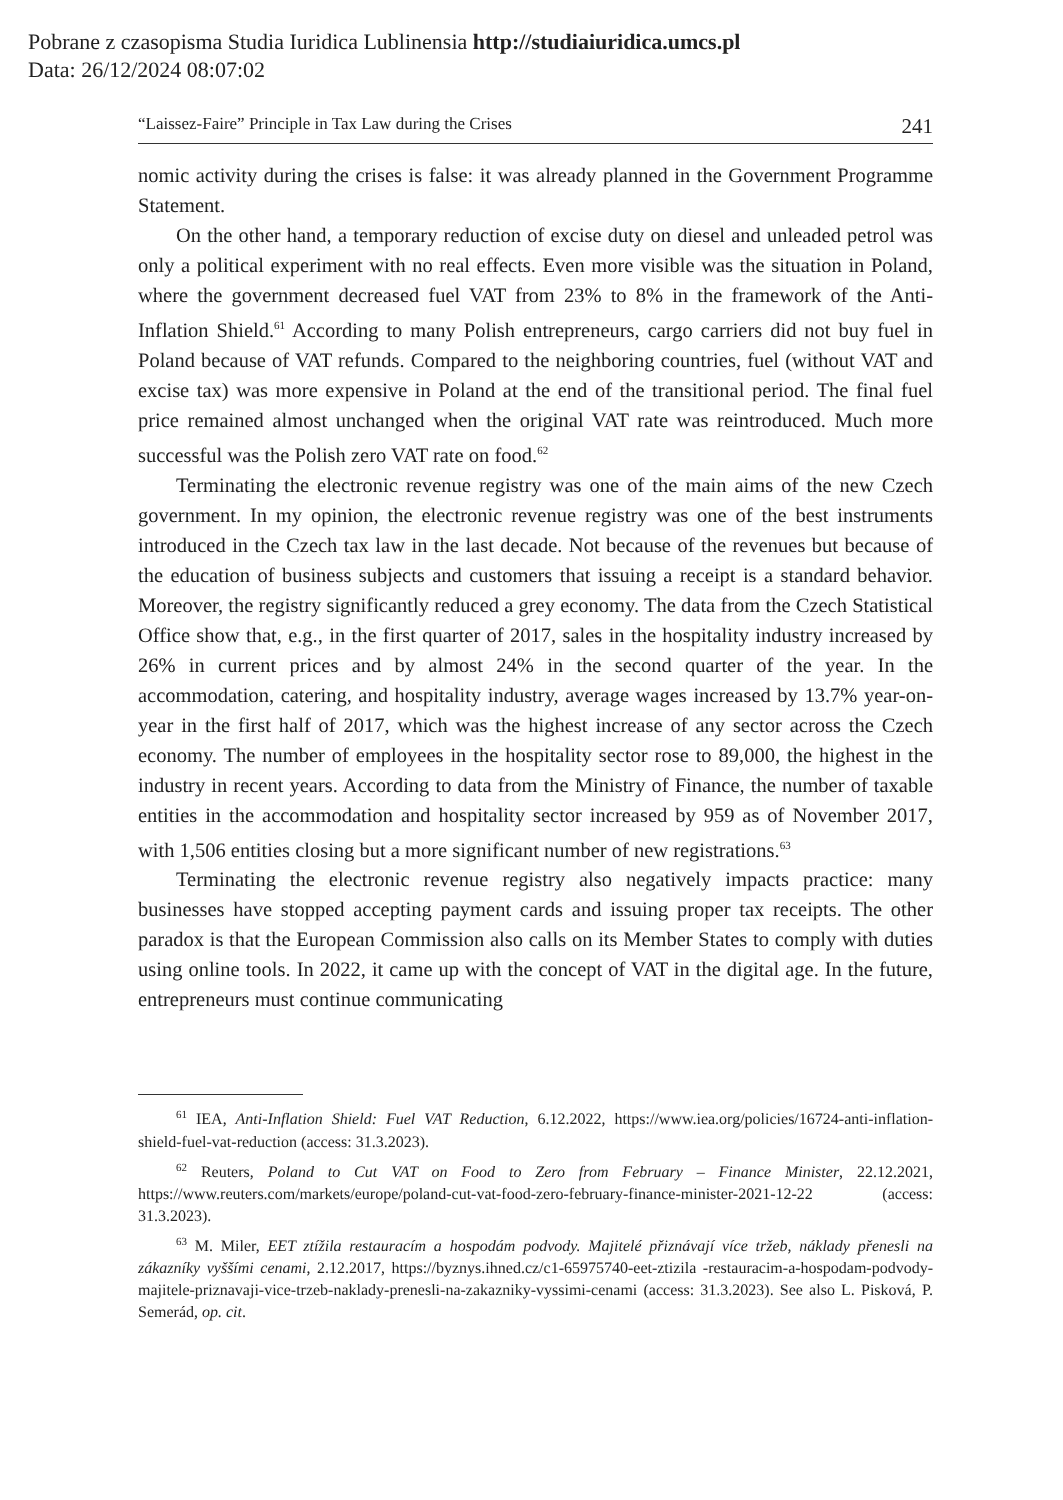Pobrane z czasopisma Studia Iuridica Lublinensia http://studiaiuridica.umcs.pl
Data: 26/12/2024 08:07:02
“Laissez-Faire” Principle in Tax Law during the Crises 241
nomic activity during the crises is false: it was already planned in the Government Programme Statement.
On the other hand, a temporary reduction of excise duty on diesel and unleaded petrol was only a political experiment with no real effects. Even more visible was the situation in Poland, where the government decreased fuel VAT from 23% to 8% in the framework of the Anti-Inflation Shield.<sup>61</sup> According to many Polish entrepreneurs, cargo carriers did not buy fuel in Poland because of VAT refunds. Compared to the neighboring countries, fuel (without VAT and excise tax) was more expensive in Poland at the end of the transitional period. The final fuel price remained almost unchanged when the original VAT rate was reintroduced. Much more successful was the Polish zero VAT rate on food.<sup>62</sup>
Terminating the electronic revenue registry was one of the main aims of the new Czech government. In my opinion, the electronic revenue registry was one of the best instruments introduced in the Czech tax law in the last decade. Not because of the revenues but because of the education of business subjects and customers that issuing a receipt is a standard behavior. Moreover, the registry significantly reduced a grey economy. The data from the Czech Statistical Office show that, e.g., in the first quarter of 2017, sales in the hospitality industry increased by 26% in current prices and by almost 24% in the second quarter of the year. In the accommodation, catering, and hospitality industry, average wages increased by 13.7% year-on-year in the first half of 2017, which was the highest increase of any sector across the Czech economy. The number of employees in the hospitality sector rose to 89,000, the highest in the industry in recent years. According to data from the Ministry of Finance, the number of taxable entities in the accommodation and hospitality sector increased by 959 as of November 2017, with 1,506 entities closing but a more significant number of new registrations.<sup>63</sup>
Terminating the electronic revenue registry also negatively impacts practice: many businesses have stopped accepting payment cards and issuing proper tax receipts. The other paradox is that the European Commission also calls on its Member States to comply with duties using online tools. In 2022, it came up with the concept of VAT in the digital age. In the future, entrepreneurs must continue communicating
<sup>61</sup> IEA, Anti-Inflation Shield: Fuel VAT Reduction, 6.12.2022, https://www.iea.org/policies/16724-anti-inflation-shield-fuel-vat-reduction (access: 31.3.2023).
<sup>62</sup> Reuters, Poland to Cut VAT on Food to Zero from February – Finance Minister, 22.12.2021, https://www.reuters.com/markets/europe/poland-cut-vat-food-zero-february-finance-minister-2021-12-22 (access: 31.3.2023).
<sup>63</sup> M. Miler, EET ztížila restauracím a hospodám podvody. Majitelé přiznávají více tržeb, náklady přenesli na zákazníky vyššími cenami, 2.12.2017, https://byznys.ihned.cz/c1-65975740-eet-ztizila -restauracim-a-hospodam-podvody-majitele-priznavaji-vice-trzeb-naklady-prenesli-na-zakazniky-vyssimi-cenami (access: 31.3.2023). See also L. Pisková, P. Semerád, op. cit.